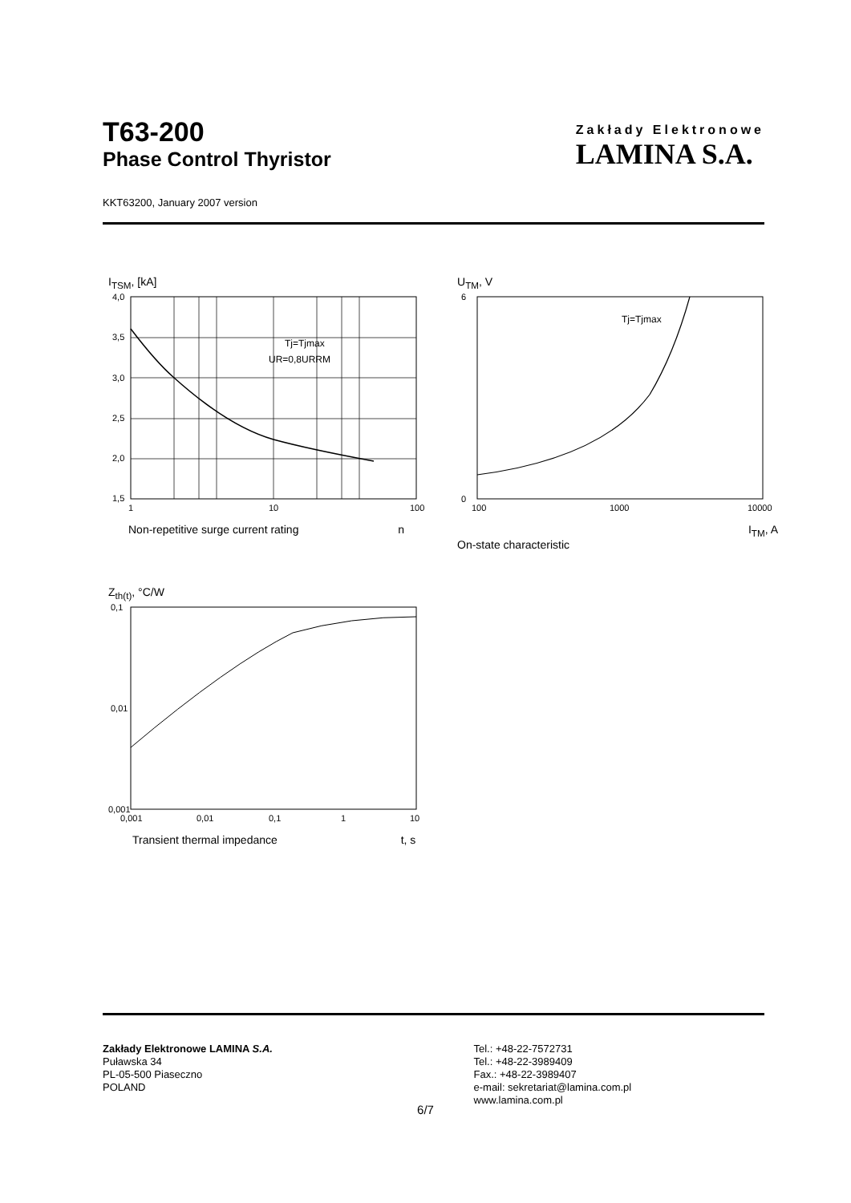T63-200
Phase Control Thyristor
Zakłady Elektronowe
LAMINA S.A.
KKT63200, January 2007 version
I<sub>TSM</sub>, [kA]
4,0
3,5
3,0
2,5
2,0
1,5
1
10
100
Tj=Tjmax
UR=0,8URRM
Non-repetitive surge current rating n
U<sub>TM</sub>, V
6
0
100
1000
10000
Tj=Tjmax
I<sub>TM</sub>, A
On-state characteristic
Z<sub>th(t)</sub>, °C/W
0,1
0,01
0,001
0,001
0,01
0,1
1
10
Transient thermal impedance t, s
Zakłady Elektronowe LAMINA S.A.
Puławska 34
PL-05-500 Piaseczno
POLAND
Tel.: +48-22-7572731
Tel.: +48-22-3989409
Fax.: +48-22-3989407
e-mail: sekretariat@lamina.com.pl
www.lamina.com.pl
6/7